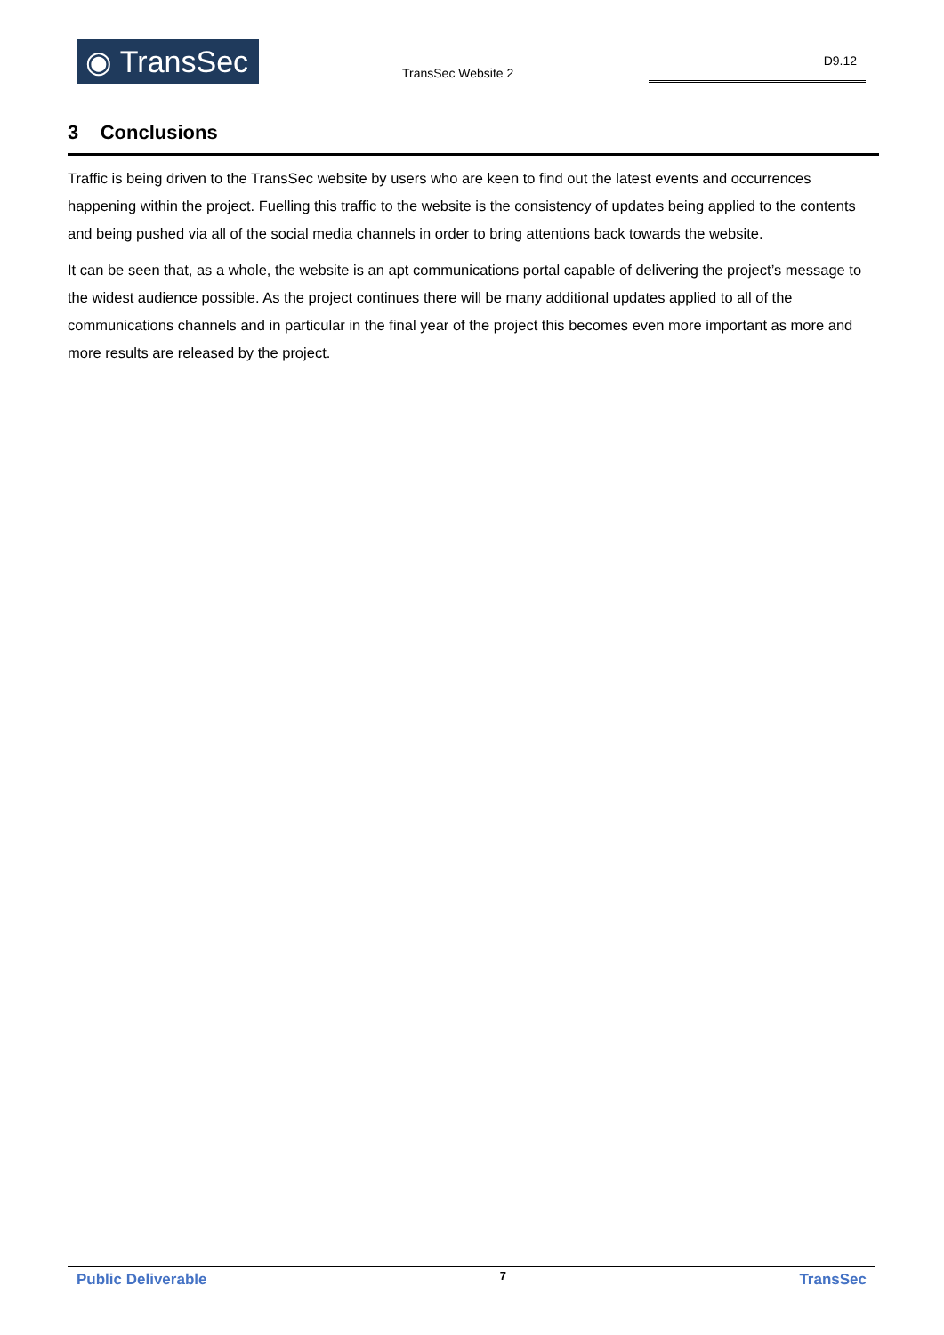◉ TransSec TransSec Website 2
D9.12
3 Conclusions
Traffic is being driven to the TransSec website by users who are keen to find out the latest events and occurrences happening within the project. Fuelling this traffic to the website is the consistency of updates being applied to the contents and being pushed via all of the social media channels in order to bring attentions back towards the website.
It can be seen that, as a whole, the website is an apt communications portal capable of delivering the project’s message to the widest audience possible. As the project continues there will be many additional updates applied to all of the communications channels and in particular in the final year of the project this becomes even more important as more and more results are released by the project.
Public Deliverable 7 TransSec